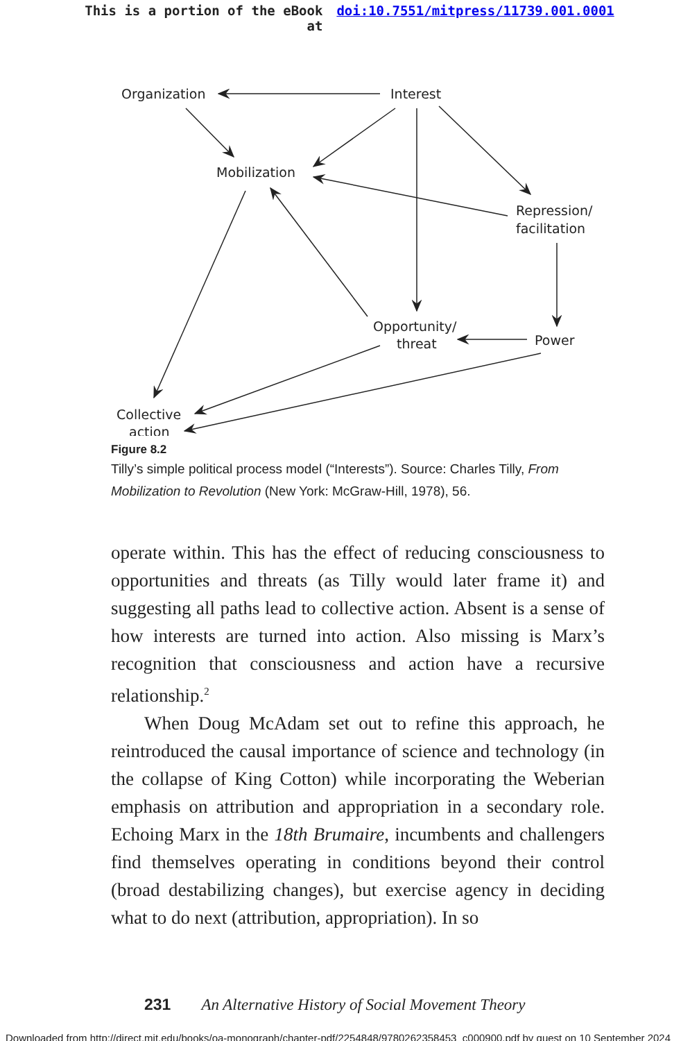This is a portion of the eBook
at
doi:10.7551/mitpress/11739.001.0001
Organization
Interest
Mobilization
Repression/
facilitation
Opportunity/
threat
Power
Collective
action
Figure 8.2
Tilly’s simple political process model (“Interests”). Source: Charles Tilly, From Mobilization to Revolution (New York: McGraw-Hill, 1978), 56.
operate within. This has the effect of reducing consciousness to opportunities and threats (as Tilly would later frame it) and suggesting all paths lead to collective action. Absent is a sense of how interests are turned into action. Also missing is Marx’s recognition that consciousness and action have a recursive relationship.<sup>2</sup>
When Doug McAdam set out to refine this approach, he reintroduced the causal importance of science and technology (in the collapse of King Cotton) while incorporating the Weberian emphasis on attribution and appropriation in a secondary role. Echoing Marx in the 18th Brumaire, incumbents and challengers find themselves operating in conditions beyond their control (broad destabilizing changes), but exercise agency in deciding what to do next (attribution, appropriation). In so
231 An Alternative History of Social Movement Theory
Downloaded from http://direct.mit.edu/books/oa-monograph/chapter-pdf/2254848/9780262358453_c000900.pdf by guest on 10 September 2024